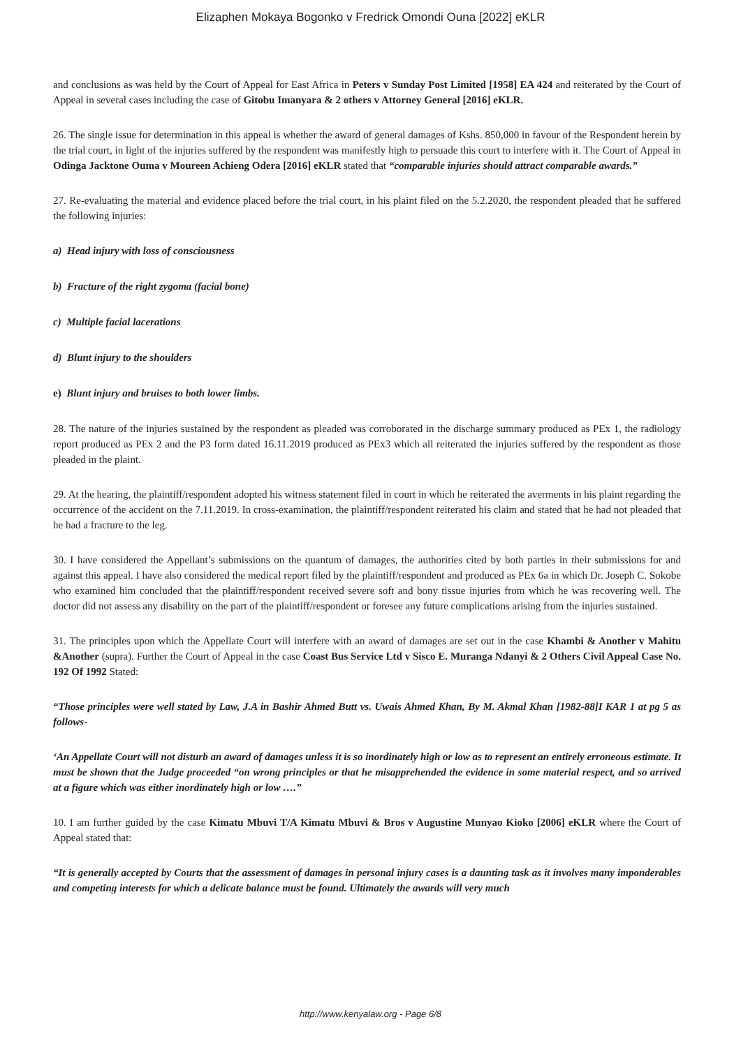Elizaphen Mokaya Bogonko v Fredrick Omondi Ouna [2022] eKLR
and conclusions as was held by the Court of Appeal for East Africa in Peters v Sunday Post Limited [1958] EA 424 and reiterated by the Court of Appeal in several cases including the case of Gitobu Imanyara & 2 others v Attorney General [2016] eKLR.
26. The single issue for determination in this appeal is whether the award of general damages of Kshs. 850,000 in favour of the Respondent herein by the trial court, in light of the injuries suffered by the respondent was manifestly high to persuade this court to interfere with it. The Court of Appeal in Odinga Jacktone Ouma v Moureen Achieng Odera [2016] eKLR stated that “comparable injuries should attract comparable awards.”
27. Re-evaluating the material and evidence placed before the trial court, in his plaint filed on the 5.2.2020, the respondent pleaded that he suffered the following injuries:
a) Head injury with loss of consciousness
b) Fracture of the right zygoma (facial bone)
c) Multiple facial lacerations
d) Blunt injury to the shoulders
e) Blunt injury and bruises to both lower limbs.
28. The nature of the injuries sustained by the respondent as pleaded was corroborated in the discharge summary produced as PEx 1, the radiology report produced as PEx 2 and the P3 form dated 16.11.2019 produced as PEx3 which all reiterated the injuries suffered by the respondent as those pleaded in the plaint.
29. At the hearing, the plaintiff/respondent adopted his witness statement filed in court in which he reiterated the averments in his plaint regarding the occurrence of the accident on the 7.11.2019. In cross-examination, the plaintiff/respondent reiterated his claim and stated that he had not pleaded that he had a fracture to the leg.
30. I have considered the Appellant’s submissions on the quantum of damages, the authorities cited by both parties in their submissions for and against this appeal. I have also considered the medical report filed by the plaintiff/respondent and produced as PEx 6a in which Dr. Joseph C. Sokobe who examined him concluded that the plaintiff/respondent received severe soft and bony tissue injuries from which he was recovering well. The doctor did not assess any disability on the part of the plaintiff/respondent or foresee any future complications arising from the injuries sustained.
31. The principles upon which the Appellate Court will interfere with an award of damages are set out in the case Khambi & Another v Mahitu &Another (supra). Further the Court of Appeal in the case Coast Bus Service Ltd v Sisco E. Muranga Ndanyi & 2 Others Civil Appeal Case No. 192 Of 1992 Stated:
“Those principles were well stated by Law, J.A in Bashir Ahmed Butt vs. Uwais Ahmed Khan, By M. Akmal Khan [1982-88]I KAR 1 at pg 5 as follows-
‘An Appellate Court will not disturb an award of damages unless it is so inordinately high or low as to represent an entirely erroneous estimate. It must be shown that the Judge proceeded “on wrong principles or that he misapprehended the evidence in some material respect, and so arrived at a figure which was either inordinately high or low ….”
10. I am further guided by the case Kimatu Mbuvi T/A Kimatu Mbuvi & Bros v Augustine Munyao Kioko [2006] eKLR where the Court of Appeal stated that:
“It is generally accepted by Courts that the assessment of damages in personal injury cases is a daunting task as it involves many imponderables and competing interests for which a delicate balance must be found. Ultimately the awards will very much
http://www.kenyalaw.org - Page 6/8